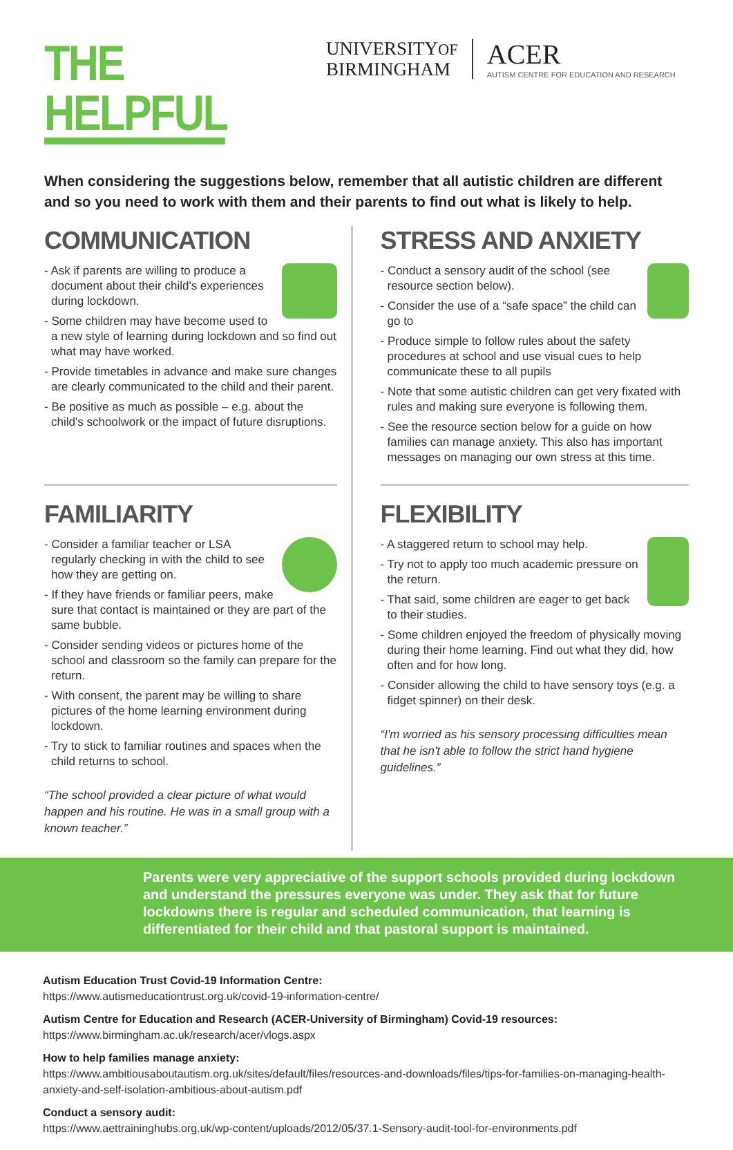THE HELPFUL
UNIVERSITYOF
BIRMINGHAM
ACER
AUTISM CENTRE FOR EDUCATION AND RESEARCH
When considering the suggestions below, remember that all autistic children are different and so you need to work with them and their parents to find out what is likely to help.
COMMUNICATION
- Ask if parents are willing to produce a document about their child's experiences during lockdown.
- Some children may have become used to a new style of learning during lockdown and so find out what may have worked.
- Provide timetables in advance and make sure changes are clearly communicated to the child and their parent.
- Be positive as much as possible – e.g. about the child's schoolwork or the impact of future disruptions.
STRESS AND ANXIETY
- Conduct a sensory audit of the school (see resource section below).
- Consider the use of a “safe space” the child can go to
- Produce simple to follow rules about the safety procedures at school and use visual cues to help communicate these to all pupils
- Note that some autistic children can get very fixated with rules and making sure everyone is following them.
- See the resource section below for a guide on how families can manage anxiety. This also has important messages on managing our own stress at this time.
FAMILIARITY
- Consider a familiar teacher or LSA regularly checking in with the child to see how they are getting on.
- If they have friends or familiar peers, make sure that contact is maintained or they are part of the same bubble.
- Consider sending videos or pictures home of the school and classroom so the family can prepare for the return.
- With consent, the parent may be willing to share pictures of the home learning environment during lockdown.
- Try to stick to familiar routines and spaces when the child returns to school.
“The school provided a clear picture of what would happen and his routine. He was in a small group with a known teacher.”
FLEXIBILITY
- A staggered return to school may help.
- Try not to apply too much academic pressure on the return.
- That said, some children are eager to get back to their studies.
- Some children enjoyed the freedom of physically moving during their home learning. Find out what they did, how often and for how long.
- Consider allowing the child to have sensory toys (e.g. a fidget spinner) on their desk.
“I'm worried as his sensory processing difficulties mean that he isn't able to follow the strict hand hygiene guidelines.”
Parents were very appreciative of the support schools provided during lockdown and understand the pressures everyone was under. They ask that for future lockdowns there is regular and scheduled communication, that learning is differentiated for their child and that pastoral support is maintained.
Autism Education Trust Covid-19 Information Centre:
https://www.autismeducationtrust.org.uk/covid-19-information-centre/
Autism Centre for Education and Research (ACER-University of Birmingham) Covid-19 resources:
https://www.birmingham.ac.uk/research/acer/vlogs.aspx
How to help families manage anxiety:
https://www.ambitiousaboutautism.org.uk/sites/default/files/resources-and-downloads/files/tips-for-families-on-managing-health-anxiety-and-self-isolation-ambitious-about-autism.pdf
Conduct a sensory audit:
https://www.aettraininghubs.org.uk/wp-content/uploads/2012/05/37.1-Sensory-audit-tool-for-environments.pdf